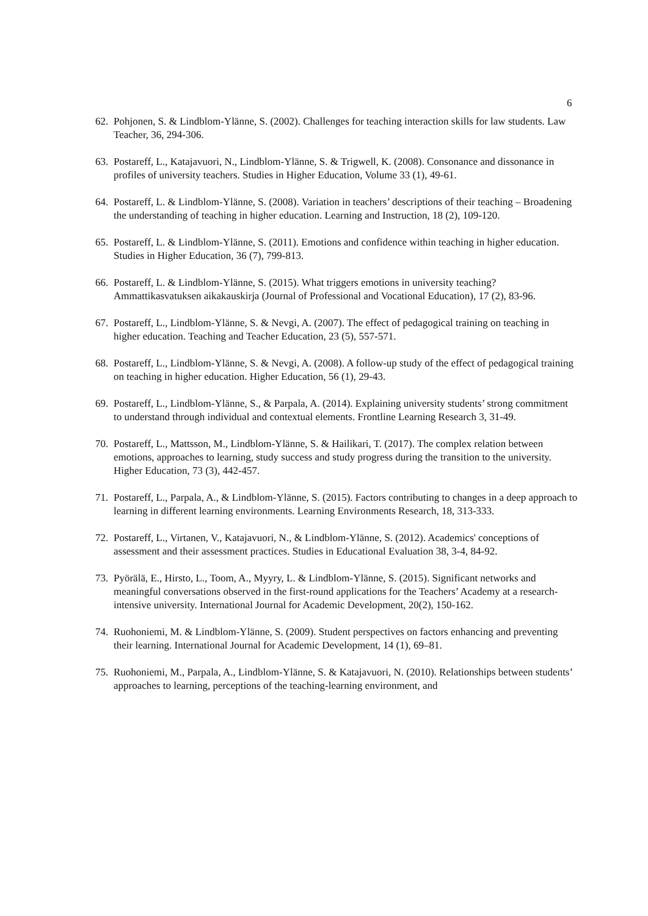6
62.
Pohjonen, S. & Lindblom-Ylänne, S. (2002). Challenges for teaching interaction skills for law students. Law Teacher, 36, 294-306.
63.
Postareff, L., Katajavuori, N., Lindblom-Ylänne, S. & Trigwell, K. (2008). Consonance and dissonance in profiles of university teachers. Studies in Higher Education, Volume 33 (1), 49-61.
64.
Postareff, L. & Lindblom-Ylänne, S. (2008). Variation in teachers’ descriptions of their teaching – Broadening the understanding of teaching in higher education. Learning and Instruction, 18 (2), 109-120.
65.
Postareff, L. & Lindblom-Ylänne, S. (2011). Emotions and confidence within teaching in higher education. Studies in Higher Education, 36 (7), 799-813.
66.
Postareff, L. & Lindblom-Ylänne, S. (2015). What triggers emotions in university teaching? Ammattikasvatuksen aikakauskirja (Journal of Professional and Vocational Education), 17 (2), 83-96.
67.
Postareff, L., Lindblom-Ylänne, S. & Nevgi, A. (2007). The effect of pedagogical training on teaching in higher education. Teaching and Teacher Education, 23 (5), 557-571.
68.
Postareff, L., Lindblom-Ylänne, S. & Nevgi, A. (2008). A follow-up study of the effect of pedagogical training on teaching in higher education. Higher Education, 56 (1), 29-43.
69.
Postareff, L., Lindblom-Ylänne, S., & Parpala, A. (2014). Explaining university students’ strong commitment to understand through individual and contextual elements. Frontline Learning Research 3, 31-49.
70.
Postareff, L., Mattsson, M., Lindblom-Ylänne, S. & Hailikari, T. (2017). The complex relation between emotions, approaches to learning, study success and study progress during the transition to the university. Higher Education, 73 (3), 442-457.
71.
Postareff, L., Parpala, A., & Lindblom-Ylänne, S. (2015). Factors contributing to changes in a deep approach to learning in different learning environments. Learning Environments Research, 18, 313-333.
72.
Postareff, L., Virtanen, V., Katajavuori, N., & Lindblom-Ylänne, S. (2012). Academics' conceptions of assessment and their assessment practices. Studies in Educational Evaluation 38, 3-4, 84-92.
73.
Pyörälä, E., Hirsto, L., Toom, A., Myyry, L. & Lindblom-Ylänne, S. (2015). Significant networks and meaningful conversations observed in the first-round applications for the Teachers’ Academy at a research-intensive university. International Journal for Academic Development, 20(2), 150-162.
74.
Ruohoniemi, M. & Lindblom-Ylänne, S. (2009). Student perspectives on factors enhancing and preventing their learning. International Journal for Academic Development, 14 (1), 69–81.
75.
Ruohoniemi, M., Parpala, A., Lindblom-Ylänne, S. & Katajavuori, N. (2010). Relationships between students’ approaches to learning, perceptions of the teaching-learning environment, and